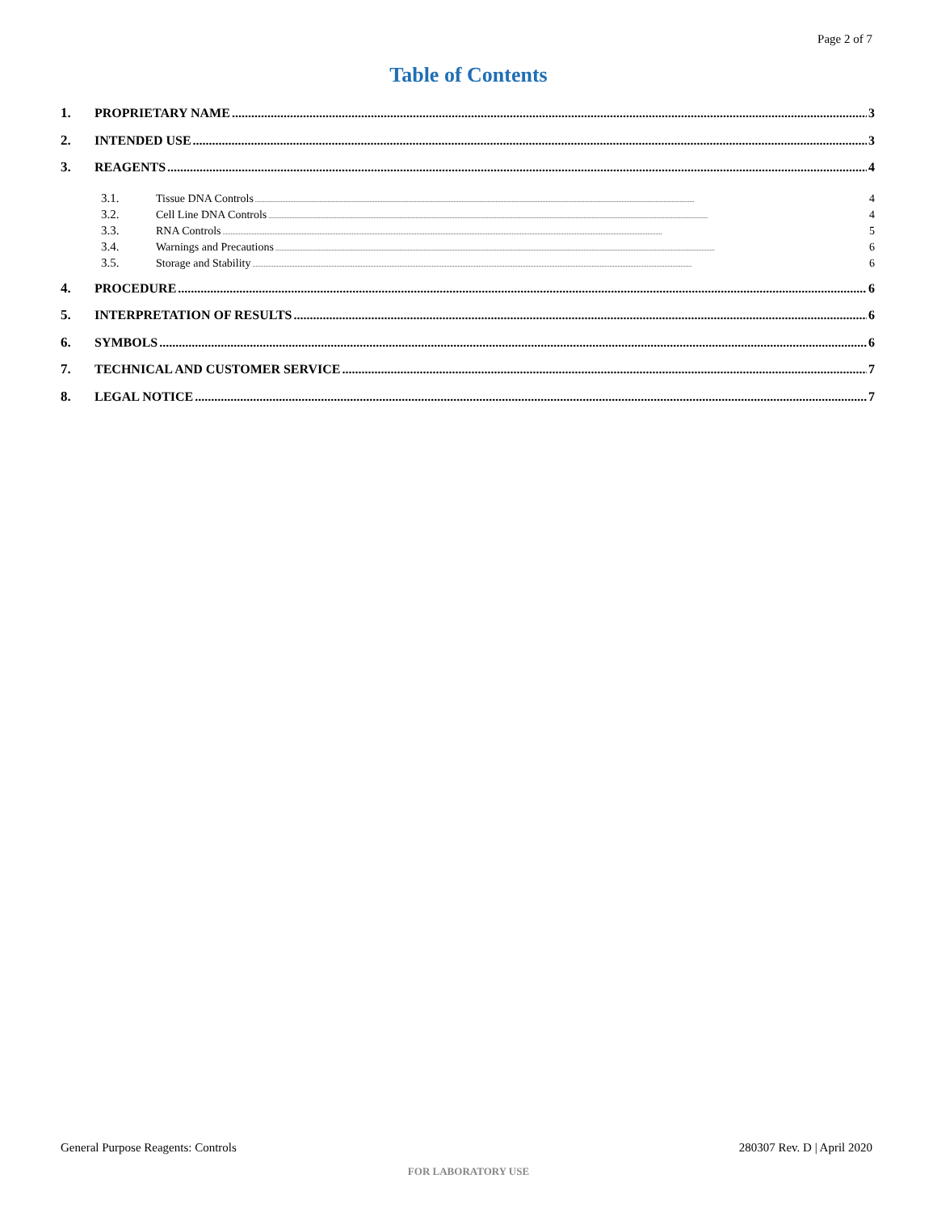Page 2 of 7
Table of Contents
1. PROPRIETARY NAME 3
2. INTENDED USE 3
3. REAGENTS 4
3.1. Tissue DNA Controls 4
3.2. Cell Line DNA Controls 4
3.3. RNA Controls 5
3.4. Warnings and Precautions 6
3.5. Storage and Stability 6
4. PROCEDURE 6
5. INTERPRETATION OF RESULTS 6
6. SYMBOLS 6
7. TECHNICAL AND CUSTOMER SERVICE 7
8. LEGAL NOTICE 7
General Purpose Reagents: Controls
280307 Rev. D | April 2020
FOR LABORATORY USE